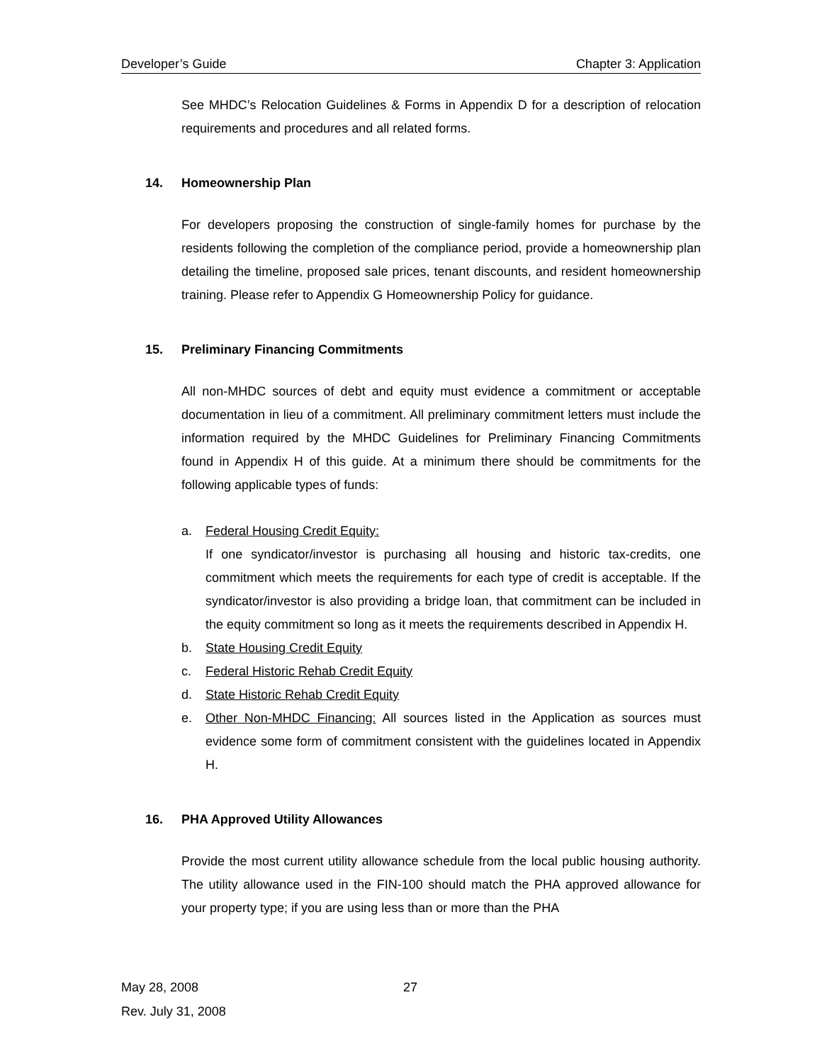Developer’s Guide Chapter 3: Application
See MHDC’s Relocation Guidelines & Forms in Appendix D for a description of relocation requirements and procedures and all related forms.
14. Homeownership Plan
For developers proposing the construction of single-family homes for purchase by the residents following the completion of the compliance period, provide a homeownership plan detailing the timeline, proposed sale prices, tenant discounts, and resident homeownership training. Please refer to Appendix G Homeownership Policy for guidance.
15. Preliminary Financing Commitments
All non-MHDC sources of debt and equity must evidence a commitment or acceptable documentation in lieu of a commitment. All preliminary commitment letters must include the information required by the MHDC Guidelines for Preliminary Financing Commitments found in Appendix H of this guide. At a minimum there should be commitments for the following applicable types of funds:
a. Federal Housing Credit Equity:
If one syndicator/investor is purchasing all housing and historic tax-credits, one commitment which meets the requirements for each type of credit is acceptable. If the syndicator/investor is also providing a bridge loan, that commitment can be included in the equity commitment so long as it meets the requirements described in Appendix H.
b. State Housing Credit Equity
c. Federal Historic Rehab Credit Equity
d. State Historic Rehab Credit Equity
e. Other Non-MHDC Financing: All sources listed in the Application as sources must evidence some form of commitment consistent with the guidelines located in Appendix H.
16. PHA Approved Utility Allowances
Provide the most current utility allowance schedule from the local public housing authority. The utility allowance used in the FIN-100 should match the PHA approved allowance for your property type; if you are using less than or more than the PHA
May 28, 2008
27
Rev. July 31, 2008